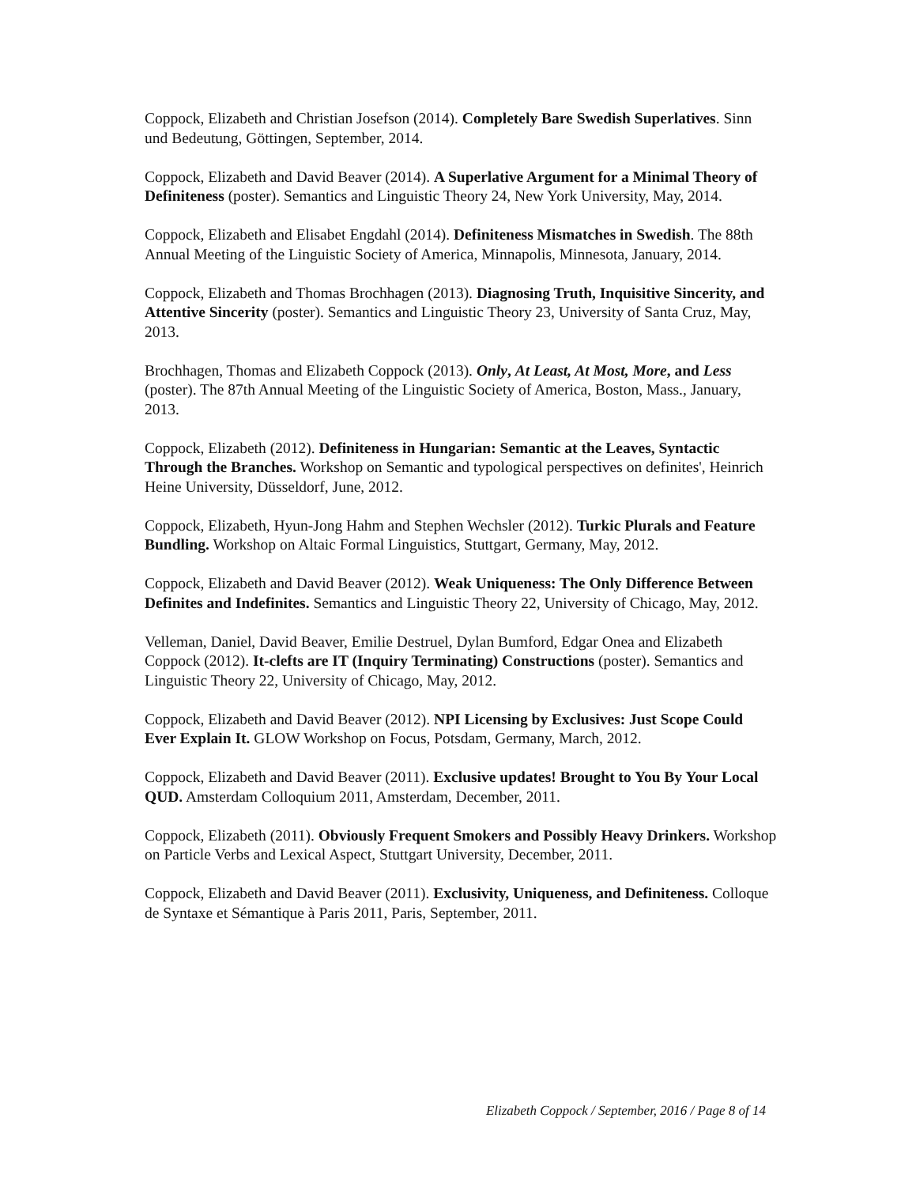Coppock, Elizabeth and Christian Josefson (2014). Completely Bare Swedish Superlatives. Sinn und Bedeutung, Göttingen, September, 2014.
Coppock, Elizabeth and David Beaver (2014). A Superlative Argument for a Minimal Theory of Definiteness (poster). Semantics and Linguistic Theory 24, New York University, May, 2014.
Coppock, Elizabeth and Elisabet Engdahl (2014). Definiteness Mismatches in Swedish. The 88th Annual Meeting of the Linguistic Society of America, Minnapolis, Minnesota, January, 2014.
Coppock, Elizabeth and Thomas Brochhagen (2013). Diagnosing Truth, Inquisitive Sincerity, and Attentive Sincerity (poster). Semantics and Linguistic Theory 23, University of Santa Cruz, May, 2013.
Brochhagen, Thomas and Elizabeth Coppock (2013). Only, At Least, At Most, More, and Less (poster). The 87th Annual Meeting of the Linguistic Society of America, Boston, Mass., January, 2013.
Coppock, Elizabeth (2012). Definiteness in Hungarian: Semantic at the Leaves, Syntactic Through the Branches. Workshop on Semantic and typological perspectives on definites', Heinrich Heine University, Düsseldorf, June, 2012.
Coppock, Elizabeth, Hyun-Jong Hahm and Stephen Wechsler (2012). Turkic Plurals and Feature Bundling. Workshop on Altaic Formal Linguistics, Stuttgart, Germany, May, 2012.
Coppock, Elizabeth and David Beaver (2012). Weak Uniqueness: The Only Difference Between Definites and Indefinites. Semantics and Linguistic Theory 22, University of Chicago, May, 2012.
Velleman, Daniel, David Beaver, Emilie Destruel, Dylan Bumford, Edgar Onea and Elizabeth Coppock (2012). It-clefts are IT (Inquiry Terminating) Constructions (poster). Semantics and Linguistic Theory 22, University of Chicago, May, 2012.
Coppock, Elizabeth and David Beaver (2012). NPI Licensing by Exclusives: Just Scope Could Ever Explain It. GLOW Workshop on Focus, Potsdam, Germany, March, 2012.
Coppock, Elizabeth and David Beaver (2011). Exclusive updates! Brought to You By Your Local QUD. Amsterdam Colloquium 2011, Amsterdam, December, 2011.
Coppock, Elizabeth (2011). Obviously Frequent Smokers and Possibly Heavy Drinkers. Workshop on Particle Verbs and Lexical Aspect, Stuttgart University, December, 2011.
Coppock, Elizabeth and David Beaver (2011). Exclusivity, Uniqueness, and Definiteness. Colloque de Syntaxe et Sémantique à Paris 2011, Paris, September, 2011.
Elizabeth Coppock / September, 2016 / Page 8 of 14